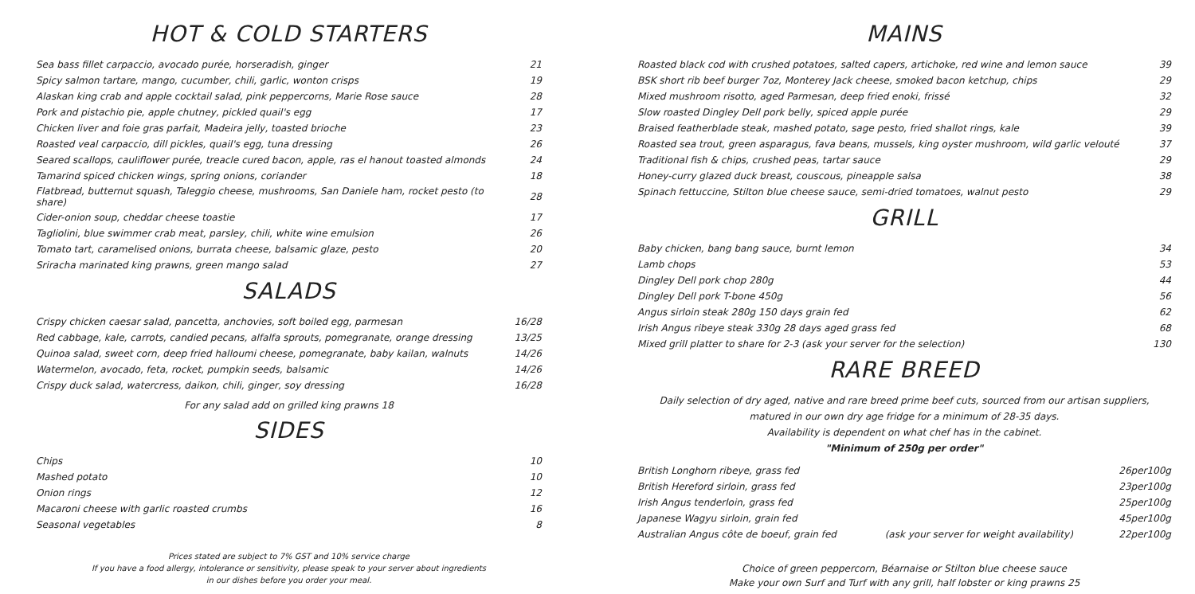HOT & COLD STARTERS
| Sea bass fillet carpaccio, avocado purée, horseradish, ginger | 21 |
| Spicy salmon tartare, mango, cucumber, chili, garlic, wonton crisps | 19 |
| Alaskan king crab and apple cocktail salad, pink peppercorns, Marie Rose sauce | 28 |
| Pork and pistachio pie, apple chutney, pickled quail's egg | 17 |
| Chicken liver and foie gras parfait, Madeira jelly, toasted brioche | 23 |
| Roasted veal carpaccio, dill pickles, quail's egg, tuna dressing | 26 |
| Seared scallops, cauliflower purée, treacle cured bacon, apple, ras el hanout toasted almonds | 24 |
| Tamarind spiced chicken wings, spring onions, coriander | 18 |
| Flatbread, butternut squash, Taleggio cheese, mushrooms, San Daniele ham, rocket pesto (to share) | 28 |
| Cider-onion soup, cheddar cheese toastie | 17 |
| Tagliolini, blue swimmer crab meat, parsley, chili, white wine emulsion | 26 |
| Tomato tart, caramelised onions, burrata cheese, balsamic glaze, pesto | 20 |
| Sriracha marinated king prawns, green mango salad | 27 |
SALADS
| Crispy chicken caesar salad, pancetta, anchovies, soft boiled egg, parmesan | 16/28 |
| Red cabbage, kale, carrots, candied pecans, alfalfa sprouts, pomegranate, orange dressing | 13/25 |
| Quinoa salad, sweet corn, deep fried halloumi cheese, pomegranate, baby kailan, walnuts | 14/26 |
| Watermelon, avocado, feta, rocket, pumpkin seeds, balsamic | 14/26 |
| Crispy duck salad, watercress, daikon, chili, ginger, soy dressing | 16/28 |
For any salad add on grilled king prawns 18
SIDES
| Chips | 10 |
| Mashed potato | 10 |
| Onion rings | 12 |
| Macaroni cheese with garlic roasted crumbs | 16 |
| Seasonal vegetables | 8 |
Prices stated are subject to 7% GST and 10% service charge
If you have a food allergy, intolerance or sensitivity, please speak to your server about ingredients
in our dishes before you order your meal.
MAINS
| Roasted black cod with crushed potatoes, salted capers, artichoke, red wine and lemon sauce | 39 |
| BSK short rib beef burger 7oz, Monterey Jack cheese, smoked bacon ketchup, chips | 29 |
| Mixed mushroom risotto, aged Parmesan, deep fried enoki, frissé | 32 |
| Slow roasted Dingley Dell pork belly, spiced apple purée | 29 |
| Braised featherblade steak, mashed potato, sage pesto, fried shallot rings, kale | 39 |
| Roasted sea trout, green asparagus, fava beans, mussels, king oyster mushroom, wild garlic velouté | 37 |
| Traditional fish & chips, crushed peas, tartar sauce | 29 |
| Honey-curry glazed duck breast, couscous, pineapple salsa | 38 |
| Spinach fettuccine, Stilton blue cheese sauce, semi-dried tomatoes, walnut pesto | 29 |
GRILL
| Baby chicken, bang bang sauce, burnt lemon | 34 |
| Lamb chops | 53 |
| Dingley Dell pork chop 280g | 44 |
| Dingley Dell pork T-bone 450g | 56 |
| Angus sirloin steak 280g 150 days grain fed | 62 |
| Irish Angus ribeye steak 330g 28 days aged grass fed | 68 |
| Mixed grill platter to share for 2-3 (ask your server for the selection) | 130 |
RARE BREED
Daily selection of dry aged, native and rare breed prime beef cuts, sourced from our artisan suppliers,
matured in our own dry age fridge for a minimum of 28-35 days.
Availability is dependent on what chef has in the cabinet.
"Minimum of 250g per order"
| British Longhorn ribeye, grass fed | | 26per100g |
| British Hereford sirloin, grass fed | | 23per100g |
| Irish Angus tenderloin, grass fed | | 25per100g |
| Japanese Wagyu sirloin, grain fed | | 45per100g |
| Australian Angus côte de boeuf, grain fed | (ask your server for weight availability) | 22per100g |
Choice of green peppercorn, Béarnaise or Stilton blue cheese sauce
Make your own Surf and Turf with any grill, half lobster or king prawns 25